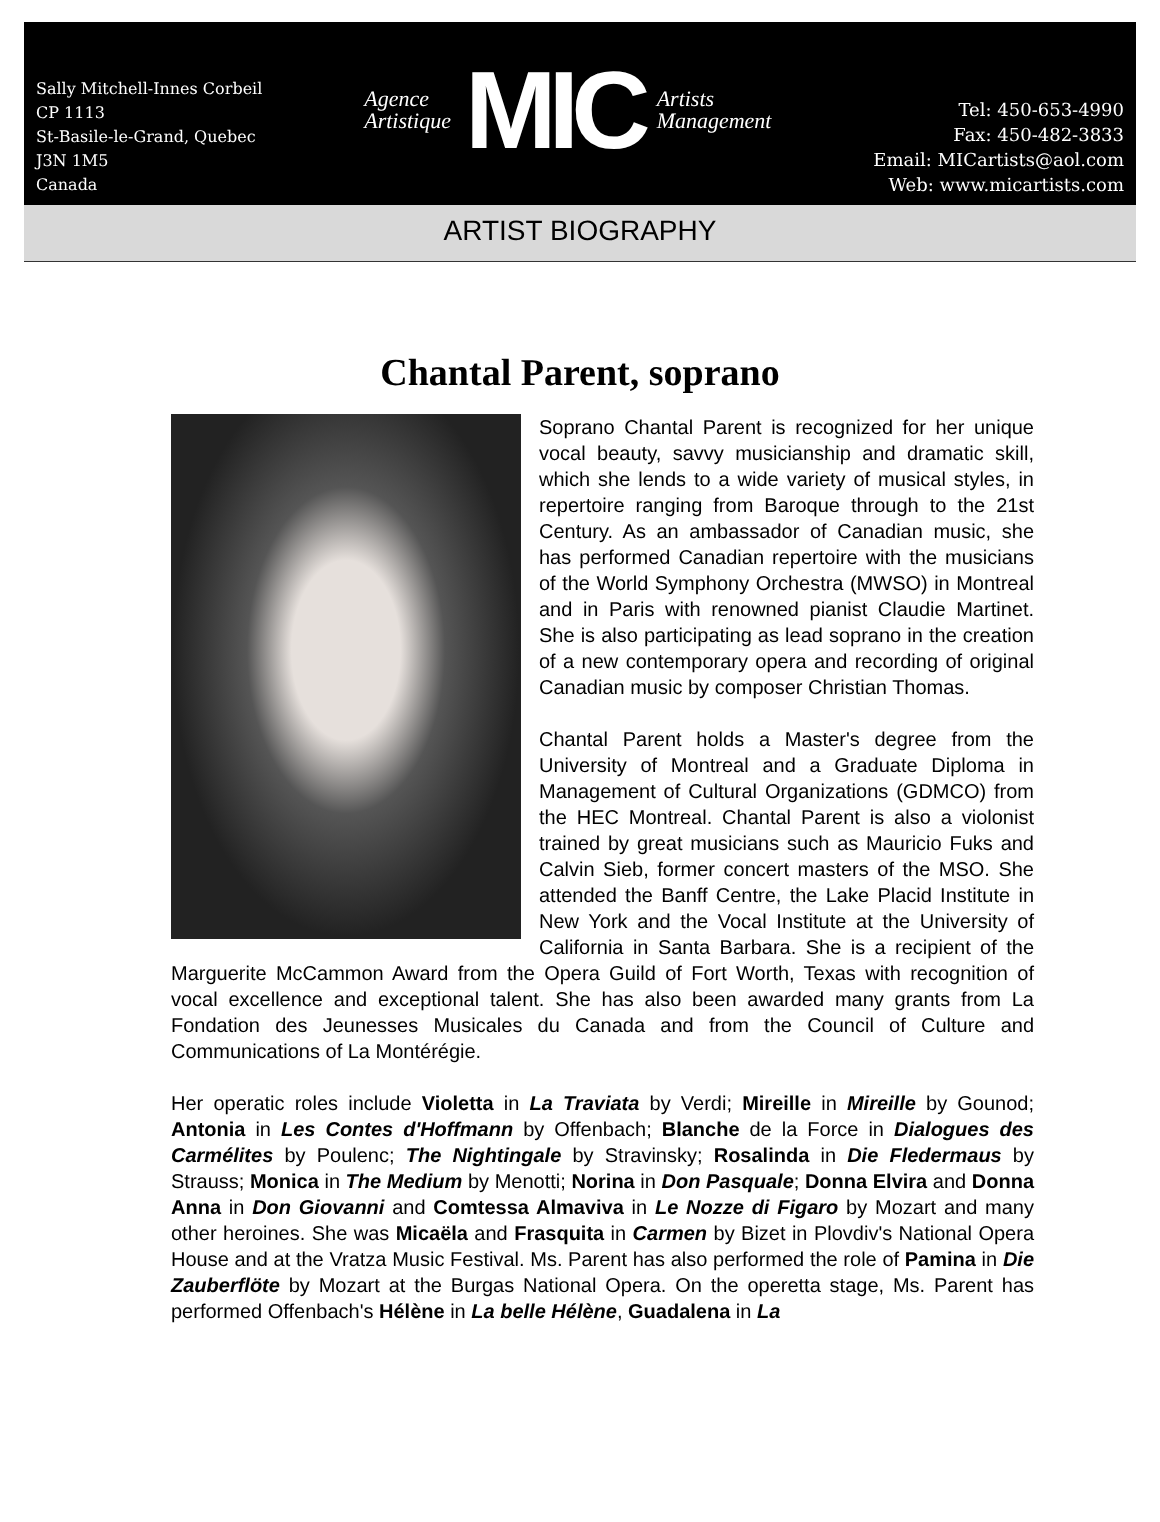Sally Mitchell-Innes Corbeil
CP 1113
St-Basile-le-Grand, Quebec
J3N 1M5
Canada
Agence
Artistique
MIC
Artists
Management
Tel: 450-653-4990
Fax: 450-482-3833
Email: MICartists@aol.com
Web: www.micartists.com
ARTIST BIOGRAPHY
Chantal Parent, soprano
Soprano Chantal Parent is recognized for her unique vocal beauty, savvy musicianship and dramatic skill, which she lends to a wide variety of musical styles, in repertoire ranging from Baroque through to the 21st Century. As an ambassador of Canadian music, she has performed Canadian repertoire with the musicians of the World Symphony Orchestra (MWSO) in Montreal and in Paris with renowned pianist Claudie Martinet. She is also participating as lead soprano in the creation of a new contemporary opera and recording of original Canadian music by composer Christian Thomas.
Chantal Parent holds a Master's degree from the University of Montreal and a Graduate Diploma in Management of Cultural Organizations (GDMCO) from the HEC Montreal. Chantal Parent is also a violonist trained by great musicians such as Mauricio Fuks and Calvin Sieb, former concert masters of the MSO. She attended the Banff Centre, the Lake Placid Institute in New York and the Vocal Institute at the University of California in Santa Barbara. She is a recipient of the Marguerite McCammon Award from the Opera Guild of Fort Worth, Texas with recognition of vocal excellence and exceptional talent. She has also been awarded many grants from La Fondation des Jeunesses Musicales du Canada and from the Council of Culture and Communications of La Montérégie.
Her operatic roles include Violetta in La Traviata by Verdi; Mireille in Mireille by Gounod; Antonia in Les Contes d'Hoffmann by Offenbach; Blanche de la Force in Dialogues des Carmélites by Poulenc; The Nightingale by Stravinsky; Rosalinda in Die Fledermaus by Strauss; Monica in The Medium by Menotti; Norina in Don Pasquale; Donna Elvira and Donna Anna in Don Giovanni and Comtessa Almaviva in Le Nozze di Figaro by Mozart and many other heroines. She was Micaëla and Frasquita in Carmen by Bizet in Plovdiv's National Opera House and at the Vratza Music Festival. Ms. Parent has also performed the role of Pamina in Die Zauberflöte by Mozart at the Burgas National Opera. On the operetta stage, Ms. Parent has performed Offenbach's Hélène in La belle Hélène, Guadalena in La